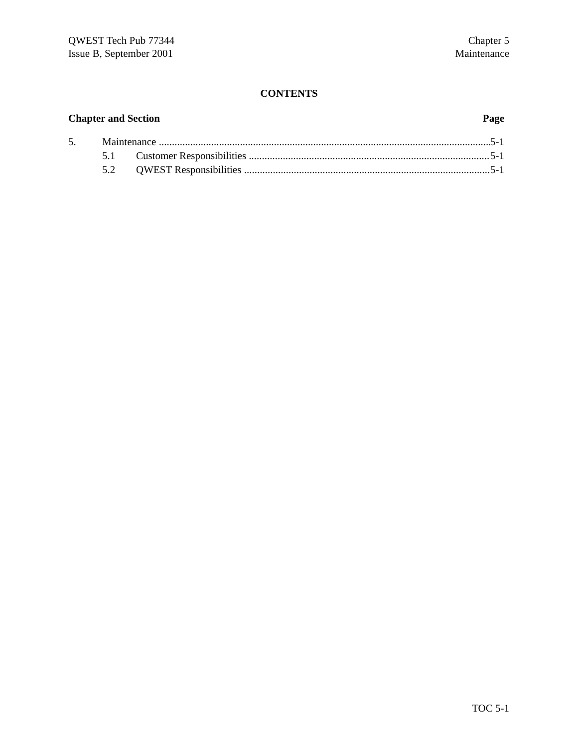QWEST Tech Pub 77344
Issue B, September 2001
Chapter 5
Maintenance
CONTENTS
Chapter and Section Page
5. Maintenance 5-1
5.1 Customer Responsibilities 5-1
5.2 QWEST Responsibilities 5-1
TOC 5-1